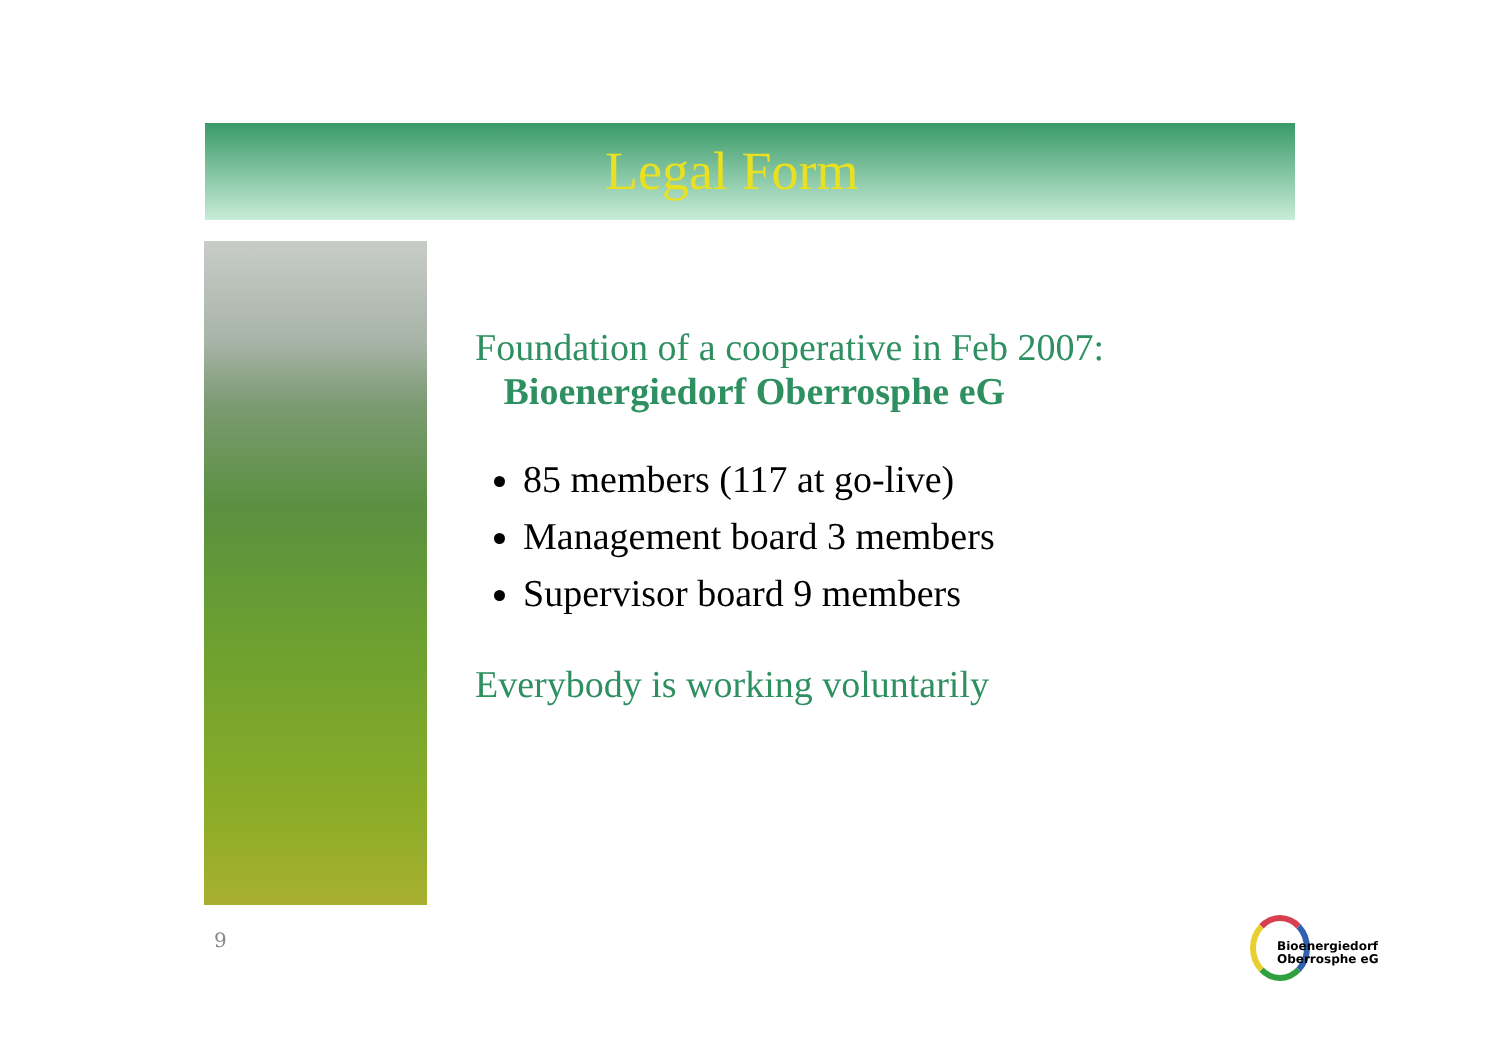Legal Form
Foundation of a cooperative in Feb 2007:
Bioenergiedorf Oberrosphe eG
85 members (117 at go-live)
Management board 3 members
Supervisor board 9 members
Everybody is working voluntarily
9
Bioenergiedorf
Oberrosphe eG